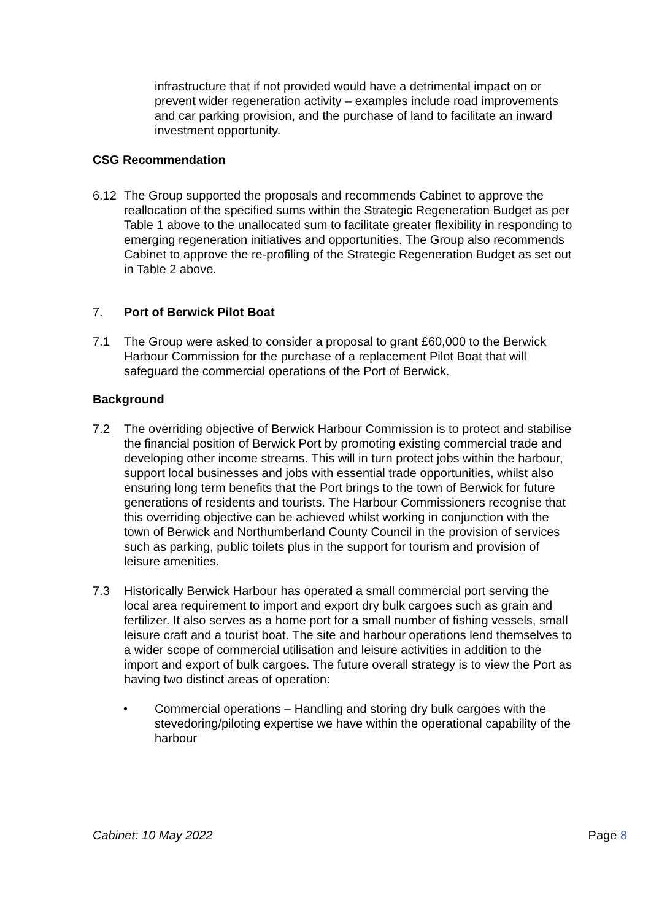infrastructure that if not provided would have a detrimental impact on or prevent wider regeneration activity – examples include road improvements and car parking provision, and the purchase of land to facilitate an inward investment opportunity.
CSG Recommendation
6.12 The Group supported the proposals and recommends Cabinet to approve the reallocation of the specified sums within the Strategic Regeneration Budget as per Table 1 above to the unallocated sum to facilitate greater flexibility in responding to emerging regeneration initiatives and opportunities. The Group also recommends Cabinet to approve the re-profiling of the Strategic Regeneration Budget as set out in Table 2 above.
7. Port of Berwick Pilot Boat
7.1 The Group were asked to consider a proposal to grant £60,000 to the Berwick Harbour Commission for the purchase of a replacement Pilot Boat that will safeguard the commercial operations of the Port of Berwick.
Background
7.2 The overriding objective of Berwick Harbour Commission is to protect and stabilise the financial position of Berwick Port by promoting existing commercial trade and developing other income streams. This will in turn protect jobs within the harbour, support local businesses and jobs with essential trade opportunities, whilst also ensuring long term benefits that the Port brings to the town of Berwick for future generations of residents and tourists. The Harbour Commissioners recognise that this overriding objective can be achieved whilst working in conjunction with the town of Berwick and Northumberland County Council in the provision of services such as parking, public toilets plus in the support for tourism and provision of leisure amenities.
7.3 Historically Berwick Harbour has operated a small commercial port serving the local area requirement to import and export dry bulk cargoes such as grain and fertilizer. It also serves as a home port for a small number of fishing vessels, small leisure craft and a tourist boat. The site and harbour operations lend themselves to a wider scope of commercial utilisation and leisure activities in addition to the import and export of bulk cargoes. The future overall strategy is to view the Port as having two distinct areas of operation:
• Commercial operations – Handling and storing dry bulk cargoes with the stevedoring/piloting expertise we have within the operational capability of the harbour
Cabinet: 10 May 2022 Page 8